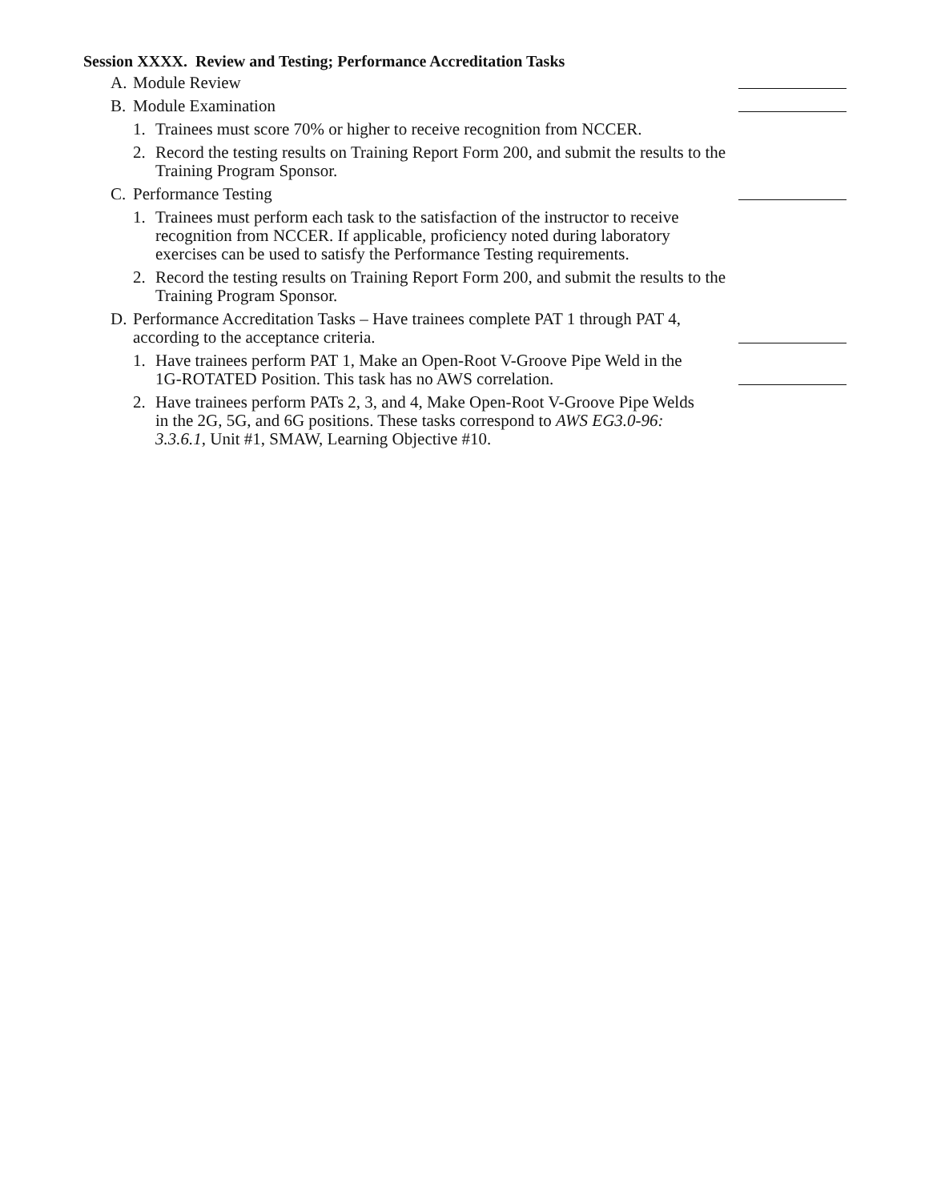Session XXXX. Review and Testing; Performance Accreditation Tasks
A. Module Review
B. Module Examination
1. Trainees must score 70% or higher to receive recognition from NCCER.
2. Record the testing results on Training Report Form 200, and submit the results to the Training Program Sponsor.
C. Performance Testing
1. Trainees must perform each task to the satisfaction of the instructor to receive recognition from NCCER. If applicable, proficiency noted during laboratory exercises can be used to satisfy the Performance Testing requirements.
2. Record the testing results on Training Report Form 200, and submit the results to the Training Program Sponsor.
D. Performance Accreditation Tasks – Have trainees complete PAT 1 through PAT 4, according to the acceptance criteria.
1. Have trainees perform PAT 1, Make an Open-Root V-Groove Pipe Weld in the 1G-ROTATED Position. This task has no AWS correlation.
2. Have trainees perform PATs 2, 3, and 4, Make Open-Root V-Groove Pipe Welds in the 2G, 5G, and 6G positions. These tasks correspond to AWS EG3.0-96: 3.3.6.1, Unit #1, SMAW, Learning Objective #10.